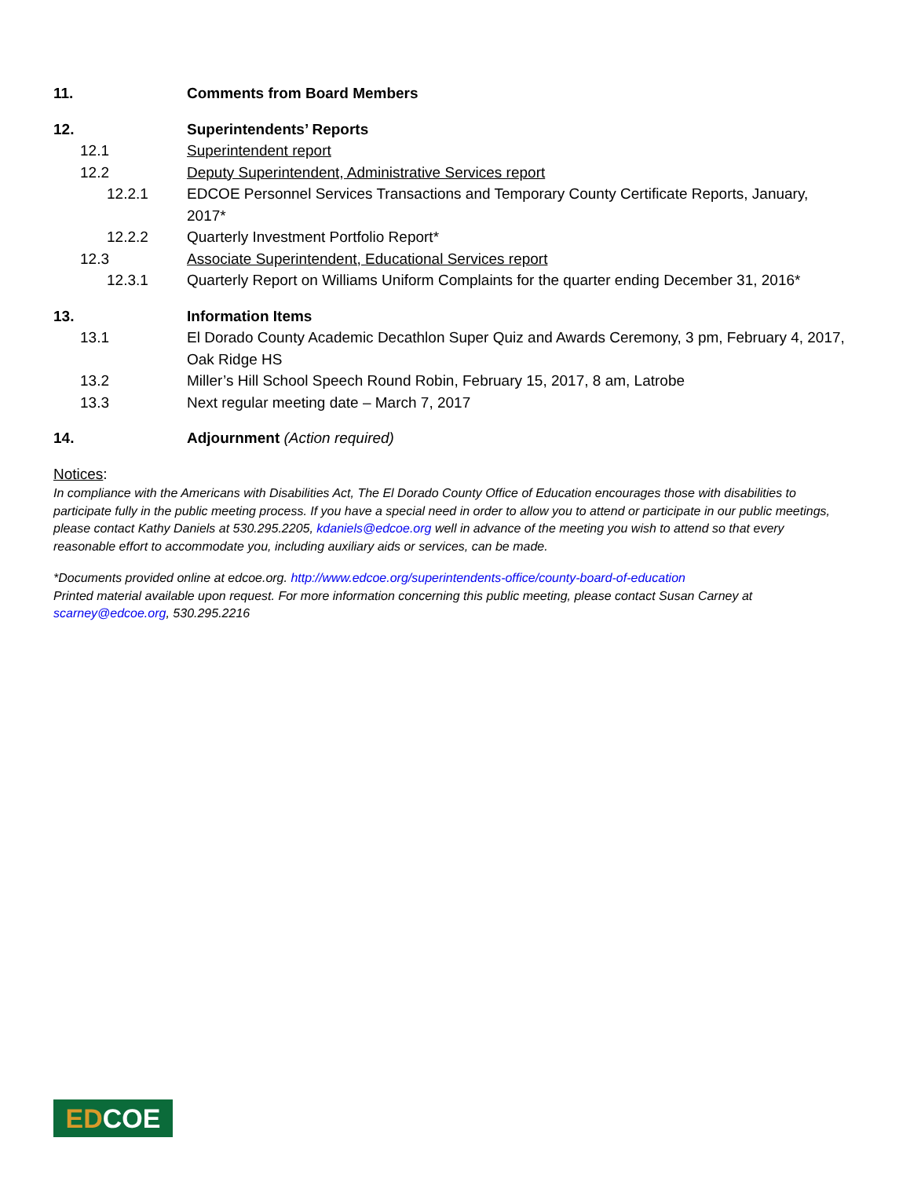11. Comments from Board Members
12. Superintendents’ Reports
12.1 Superintendent report
12.2 Deputy Superintendent, Administrative Services report
12.2.1 EDCOE Personnel Services Transactions and Temporary County Certificate Reports, January, 2017*
12.2.2 Quarterly Investment Portfolio Report*
12.3 Associate Superintendent, Educational Services report
12.3.1 Quarterly Report on Williams Uniform Complaints for the quarter ending December 31, 2016*
13. Information Items
13.1 El Dorado County Academic Decathlon Super Quiz and Awards Ceremony, 3 pm, February 4, 2017, Oak Ridge HS
13.2 Miller’s Hill School Speech Round Robin, February 15, 2017, 8 am, Latrobe
13.3 Next regular meeting date – March 7, 2017
14. Adjournment (Action required)
Notices:
In compliance with the Americans with Disabilities Act, The El Dorado County Office of Education encourages those with disabilities to participate fully in the public meeting process. If you have a special need in order to allow you to attend or participate in our public meetings, please contact Kathy Daniels at 530.295.2205, kdaniels@edcoe.org well in advance of the meeting you wish to attend so that every reasonable effort to accommodate you, including auxiliary aids or services, can be made.
*Documents provided online at edcoe.org. http://www.edcoe.org/superintendents-office/county-board-of-education
Printed material available upon request. For more information concerning this public meeting, please contact Susan Carney at scarney@edcoe.org, 530.295.2216
EDCOE